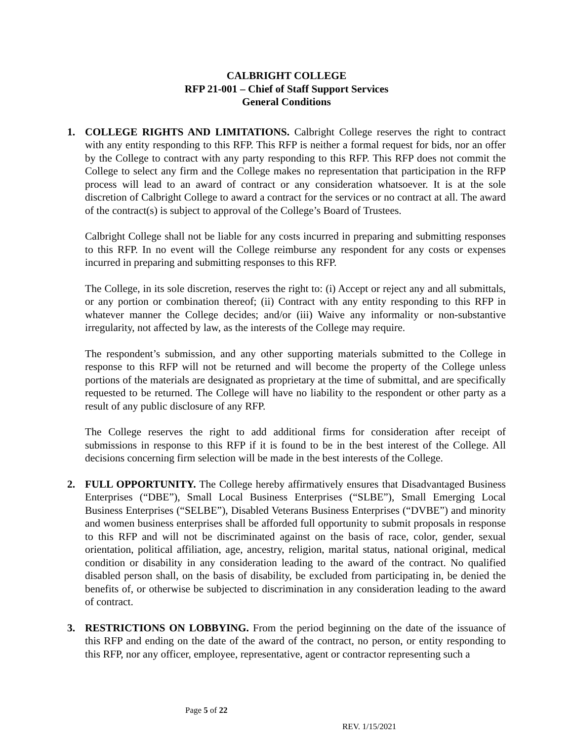CALBRIGHT COLLEGE
RFP 21-001 – Chief of Staff Support Services
General Conditions
1. COLLEGE RIGHTS AND LIMITATIONS. Calbright College reserves the right to contract with any entity responding to this RFP. This RFP is neither a formal request for bids, nor an offer by the College to contract with any party responding to this RFP. This RFP does not commit the College to select any firm and the College makes no representation that participation in the RFP process will lead to an award of contract or any consideration whatsoever. It is at the sole discretion of Calbright College to award a contract for the services or no contract at all. The award of the contract(s) is subject to approval of the College’s Board of Trustees.
Calbright College shall not be liable for any costs incurred in preparing and submitting responses to this RFP. In no event will the College reimburse any respondent for any costs or expenses incurred in preparing and submitting responses to this RFP.
The College, in its sole discretion, reserves the right to: (i) Accept or reject any and all submittals, or any portion or combination thereof; (ii) Contract with any entity responding to this RFP in whatever manner the College decides; and/or (iii) Waive any informality or non-substantive irregularity, not affected by law, as the interests of the College may require.
The respondent’s submission, and any other supporting materials submitted to the College in response to this RFP will not be returned and will become the property of the College unless portions of the materials are designated as proprietary at the time of submittal, and are specifically requested to be returned. The College will have no liability to the respondent or other party as a result of any public disclosure of any RFP.
The College reserves the right to add additional firms for consideration after receipt of submissions in response to this RFP if it is found to be in the best interest of the College. All decisions concerning firm selection will be made in the best interests of the College.
2. FULL OPPORTUNITY. The College hereby affirmatively ensures that Disadvantaged Business Enterprises (“DBE”), Small Local Business Enterprises (“SLBE”), Small Emerging Local Business Enterprises (“SELBE”), Disabled Veterans Business Enterprises (“DVBE”) and minority and women business enterprises shall be afforded full opportunity to submit proposals in response to this RFP and will not be discriminated against on the basis of race, color, gender, sexual orientation, political affiliation, age, ancestry, religion, marital status, national original, medical condition or disability in any consideration leading to the award of the contract. No qualified disabled person shall, on the basis of disability, be excluded from participating in, be denied the benefits of, or otherwise be subjected to discrimination in any consideration leading to the award of contract.
3. RESTRICTIONS ON LOBBYING. From the period beginning on the date of the issuance of this RFP and ending on the date of the award of the contract, no person, or entity responding to this RFP, nor any officer, employee, representative, agent or contractor representing such a
Page 5 of 22
REV. 1/15/2021